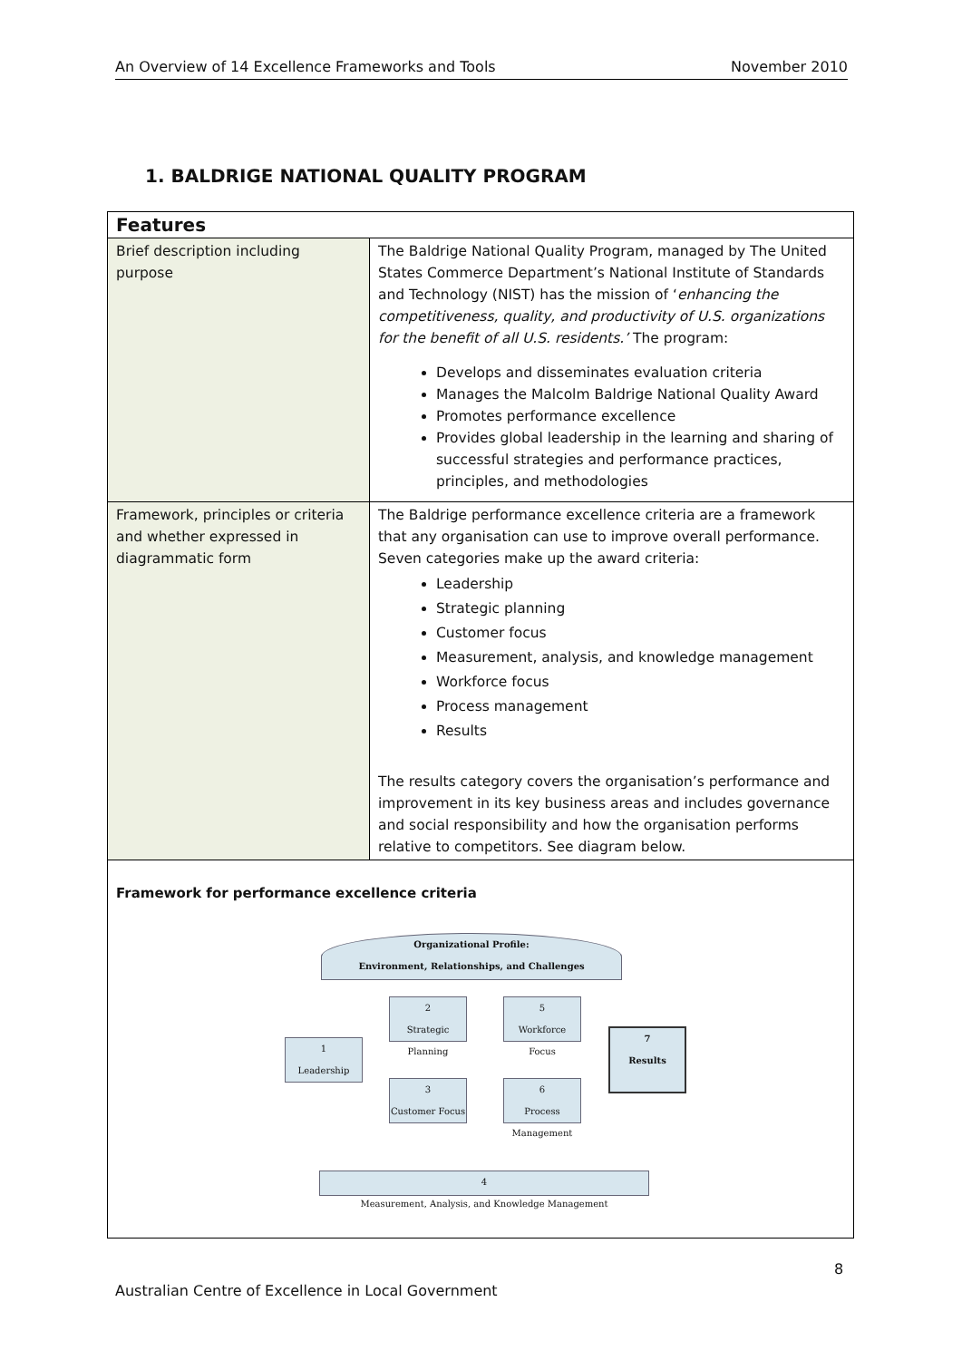An Overview of 14 Excellence Frameworks and Tools November 2010
1. BALDRIGE NATIONAL QUALITY PROGRAM
| Features | |
| --- | --- |
| Brief description including purpose | The Baldrige National Quality Program, managed by The United States Commerce Department’s National Institute of Standards and Technology (NIST) has the mission of ‘ enhancing the competitiveness, quality, and productivity of U.S. organizations for the benefit of all U.S. residents.’ The program: Develops and disseminates evaluation criteria Manages the Malcolm Baldrige National Quality Award Promotes performance excellence Provides global leadership in the learning and sharing of successful strategies and performance practices, principles, and methodologies |
| Framework, principles or criteria and whether expressed in diagrammatic form | The Baldrige performance excellence criteria are a framework that any organisation can use to improve overall performance. Seven categories make up the award criteria: Leadership Strategic planning Customer focus Measurement, analysis, and knowledge management Workforce focus Process management Results The results category covers the organisation’s performance and improvement in its key business areas and includes governance and social responsibility and how the organisation performs relative to competitors. See diagram below. |
| Framework for performance excellence criteria Organizational Profile: Environment, Relationships, and Challenges 2 Strategic Planning 5 Workforce Focus 1 Leadership 7 Results 3 Customer Focus 6 Process Management 4 Measurement, Analysis, and Knowledge Management | |
8
Australian Centre of Excellence in Local Government